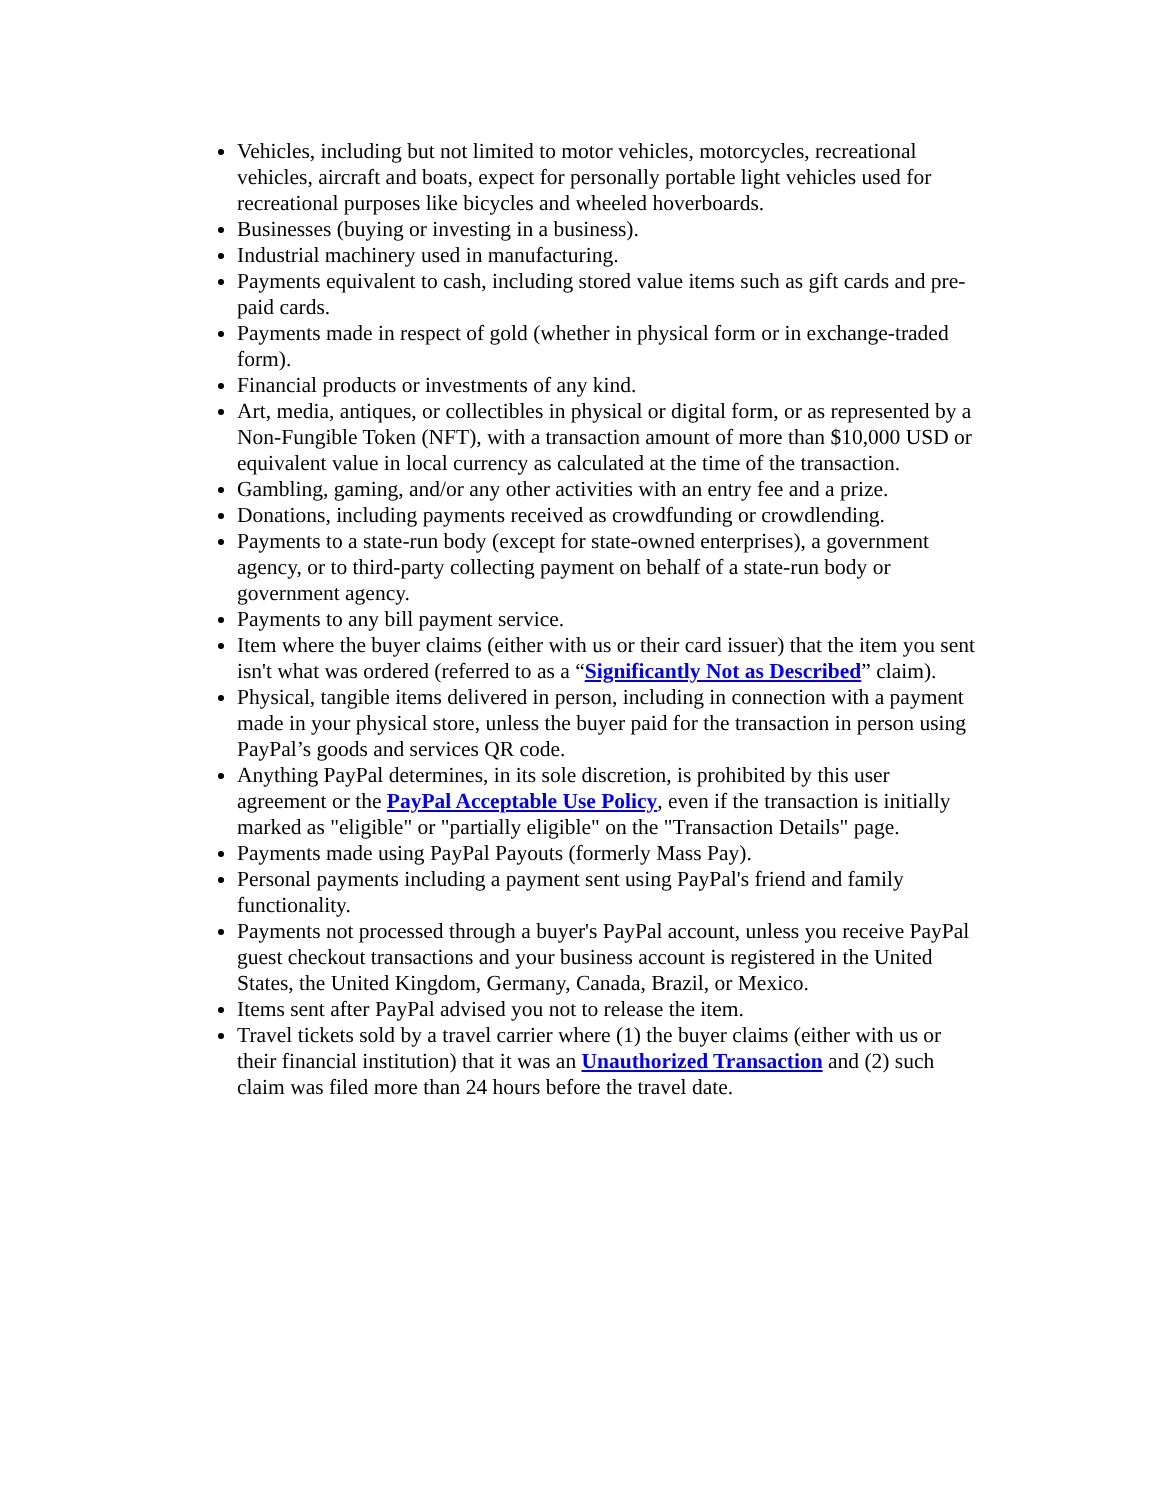Vehicles, including but not limited to motor vehicles, motorcycles, recreational vehicles, aircraft and boats, expect for personally portable light vehicles used for recreational purposes like bicycles and wheeled hoverboards.
Businesses (buying or investing in a business).
Industrial machinery used in manufacturing.
Payments equivalent to cash, including stored value items such as gift cards and pre-paid cards.
Payments made in respect of gold (whether in physical form or in exchange-traded form).
Financial products or investments of any kind.
Art, media, antiques, or collectibles in physical or digital form, or as represented by a Non-Fungible Token (NFT), with a transaction amount of more than $10,000 USD or equivalent value in local currency as calculated at the time of the transaction.
Gambling, gaming, and/or any other activities with an entry fee and a prize.
Donations, including payments received as crowdfunding or crowdlending.
Payments to a state-run body (except for state-owned enterprises), a government agency, or to third-party collecting payment on behalf of a state-run body or government agency.
Payments to any bill payment service.
Item where the buyer claims (either with us or their card issuer) that the item you sent isn't what was ordered (referred to as a “Significantly Not as Described” claim).
Physical, tangible items delivered in person, including in connection with a payment made in your physical store, unless the buyer paid for the transaction in person using PayPal’s goods and services QR code.
Anything PayPal determines, in its sole discretion, is prohibited by this user agreement or the PayPal Acceptable Use Policy, even if the transaction is initially marked as "eligible" or "partially eligible" on the "Transaction Details" page.
Payments made using PayPal Payouts (formerly Mass Pay).
Personal payments including a payment sent using PayPal's friend and family functionality.
Payments not processed through a buyer's PayPal account, unless you receive PayPal guest checkout transactions and your business account is registered in the United States, the United Kingdom, Germany, Canada, Brazil, or Mexico.
Items sent after PayPal advised you not to release the item.
Travel tickets sold by a travel carrier where (1) the buyer claims (either with us or their financial institution) that it was an Unauthorized Transaction and (2) such claim was filed more than 24 hours before the travel date.